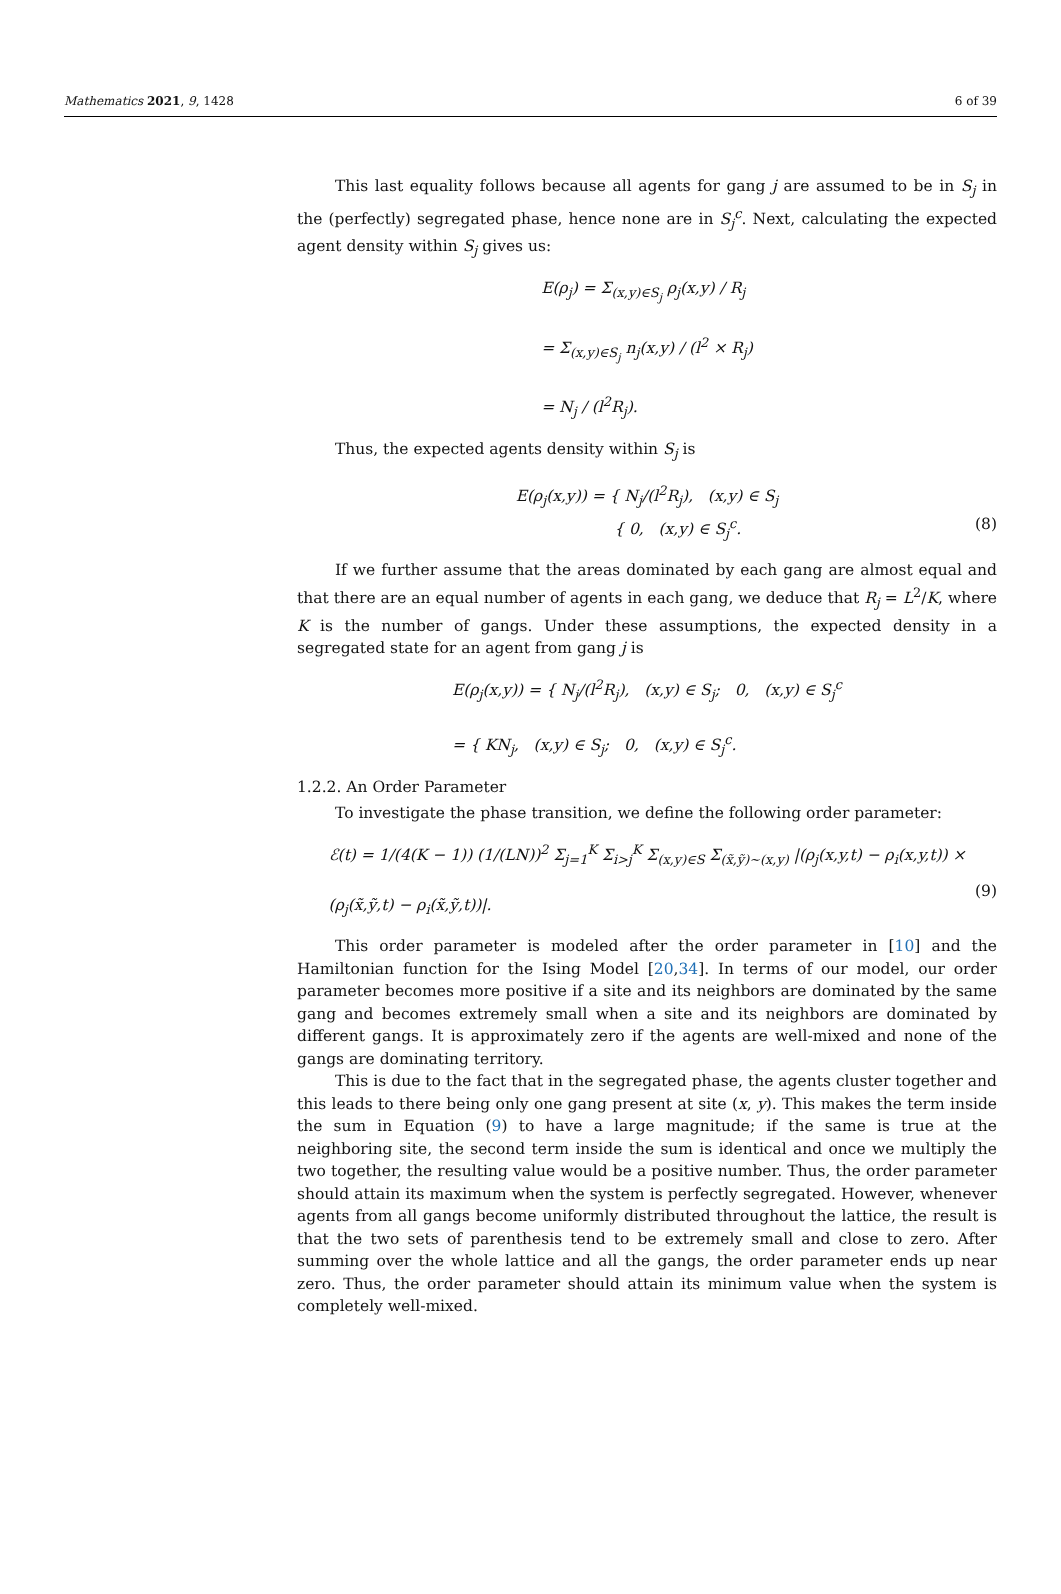Mathematics 2021, 9, 1428 6 of 39
This last equality follows because all agents for gang j are assumed to be in S<sub>j</sub> in the (perfectly) segregated phase, hence none are in S<sub>j</sub><sup>c</sup>. Next, calculating the expected agent density within S<sub>j</sub> gives us:
E(ρ<sub>j</sub>) = Σ<sub>(x,y)∈S<sub>j</sub></sub> ρ<sub>j</sub>(x,y) / R<sub>j</sub>
= Σ<sub>(x,y)∈S<sub>j</sub></sub> n<sub>j</sub>(x,y) / (l<sup>2</sup> × R<sub>j</sub>)
= N<sub>j</sub> / (l<sup>2</sup>R<sub>j</sub>).
Thus, the expected agents density within S<sub>j</sub> is
E(ρ<sub>j</sub>(x,y)) = { N<sub>j</sub>/(l<sup>2</sup>R<sub>j</sub>), (x,y) ∈ S<sub>j</sub>
{ 0, (x,y) ∈ S<sub>j</sub><sup>c</sup>.
(8)
If we further assume that the areas dominated by each gang are almost equal and that there are an equal number of agents in each gang, we deduce that R<sub>j</sub> = L<sup>2</sup>/K, where K is the number of gangs. Under these assumptions, the expected density in a segregated state for an agent from gang j is
E(ρ<sub>j</sub>(x,y)) = { N<sub>j</sub>/(l<sup>2</sup>R<sub>j</sub>), (x,y) ∈ S<sub>j</sub>; 0, (x,y) ∈ S<sub>j</sub><sup>c</sup>
= { KN<sub>j</sub>, (x,y) ∈ S<sub>j</sub>; 0, (x,y) ∈ S<sub>j</sub><sup>c</sup>.
1.2.2. An Order Parameter
To investigate the phase transition, we define the following order parameter:
ℰ(t) = 1/(4(K − 1)) (1/(LN))<sup>2</sup> Σ<sub>j=1</sub><sup>K</sup> Σ<sub>i>j</sub><sup>K</sup> Σ<sub>(x,y)∈S</sub> Σ<sub>(x̃,ỹ)∼(x,y)</sub> |(ρ<sub>j</sub>(x,y,t) − ρ<sub>i</sub>(x,y,t)) ×
(ρ<sub>j</sub>(x̃,ỹ,t) − ρ<sub>i</sub>(x̃,ỹ,t))|.
(9)
This order parameter is modeled after the order parameter in [10] and the Hamiltonian function for the Ising Model [20,34]. In terms of our model, our order parameter becomes more positive if a site and its neighbors are dominated by the same gang and becomes extremely small when a site and its neighbors are dominated by different gangs. It is approximately zero if the agents are well-mixed and none of the gangs are dominating territory.
This is due to the fact that in the segregated phase, the agents cluster together and this leads to there being only one gang present at site (x, y). This makes the term inside the sum in Equation (9) to have a large magnitude; if the same is true at the neighboring site, the second term inside the sum is identical and once we multiply the two together, the resulting value would be a positive number. Thus, the order parameter should attain its maximum when the system is perfectly segregated. However, whenever agents from all gangs become uniformly distributed throughout the lattice, the result is that the two sets of parenthesis tend to be extremely small and close to zero. After summing over the whole lattice and all the gangs, the order parameter ends up near zero. Thus, the order parameter should attain its minimum value when the system is completely well-mixed.